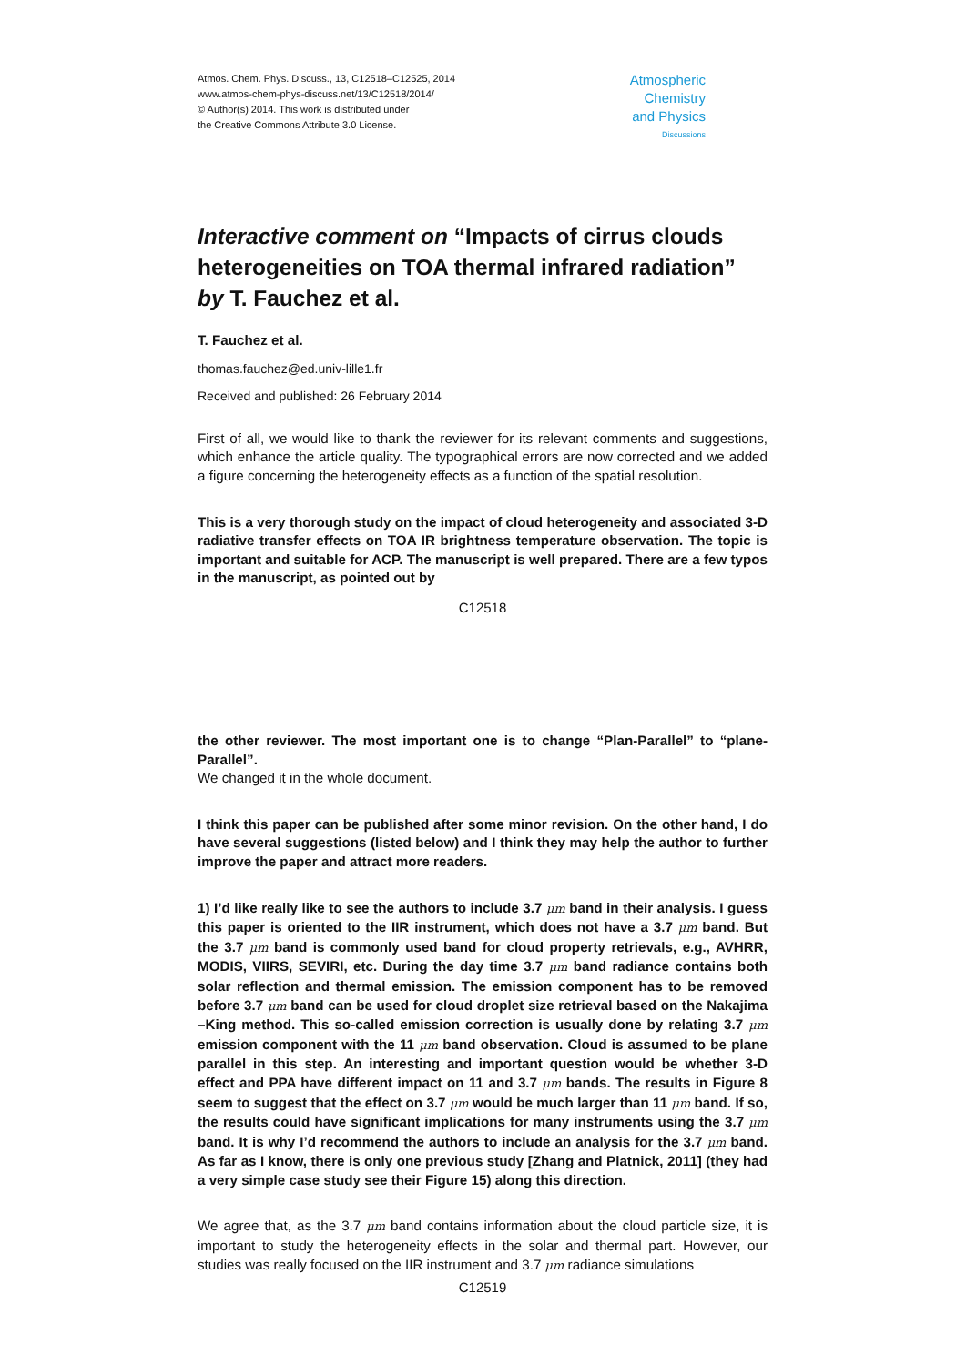Atmos. Chem. Phys. Discuss., 13, C12518–C12525, 2014
www.atmos-chem-phys-discuss.net/13/C12518/2014/
© Author(s) 2014. This work is distributed under
the Creative Commons Attribute 3.0 License.
Atmospheric
Chemistry
and Physics
Discussions
Interactive comment on “Impacts of cirrus clouds heterogeneities on TOA thermal infrared radiation” by T. Fauchez et al.
T. Fauchez et al.
thomas.fauchez@ed.univ-lille1.fr
Received and published: 26 February 2014
First of all, we would like to thank the reviewer for its relevant comments and suggestions, which enhance the article quality. The typographical errors are now corrected and we added a figure concerning the heterogeneity effects as a function of the spatial resolution.
This is a very thorough study on the impact of cloud heterogeneity and associated 3-D radiative transfer effects on TOA IR brightness temperature observation. The topic is important and suitable for ACP. The manuscript is well prepared. There are a few typos in the manuscript, as pointed out by
C12518
the other reviewer. The most important one is to change “Plan-Parallel” to “plane-Parallel”.
We changed it in the whole document.
I think this paper can be published after some minor revision. On the other hand, I do have several suggestions (listed below) and I think they may help the author to further improve the paper and attract more readers.
1) I’d like really like to see the authors to include 3.7 μm band in their analysis. I guess this paper is oriented to the IIR instrument, which does not have a 3.7 μm band. But the 3.7 μm band is commonly used band for cloud property retrievals, e.g., AVHRR, MODIS, VIIRS, SEVIRI, etc. During the day time 3.7 μm band radiance contains both solar reflection and thermal emission. The emission component has to be removed before 3.7 μm band can be used for cloud droplet size retrieval based on the Nakajima –King method. This so-called emission correction is usually done by relating 3.7 μm emission component with the 11 μm band observation. Cloud is assumed to be plane parallel in this step. An interesting and important question would be whether 3-D effect and PPA have different impact on 11 and 3.7 μm bands. The results in Figure 8 seem to suggest that the effect on 3.7 μm would be much larger than 11 μm band. If so, the results could have significant implications for many instruments using the 3.7 μm band. It is why I’d recommend the authors to include an analysis for the 3.7 μm band. As far as I know, there is only one previous study [Zhang and Platnick, 2011] (they had a very simple case study see their Figure 15) along this direction.
We agree that, as the 3.7 μm band contains information about the cloud particle size, it is important to study the heterogeneity effects in the solar and thermal part. However, our studies was really focused on the IIR instrument and 3.7 μm radiance simulations
C12519